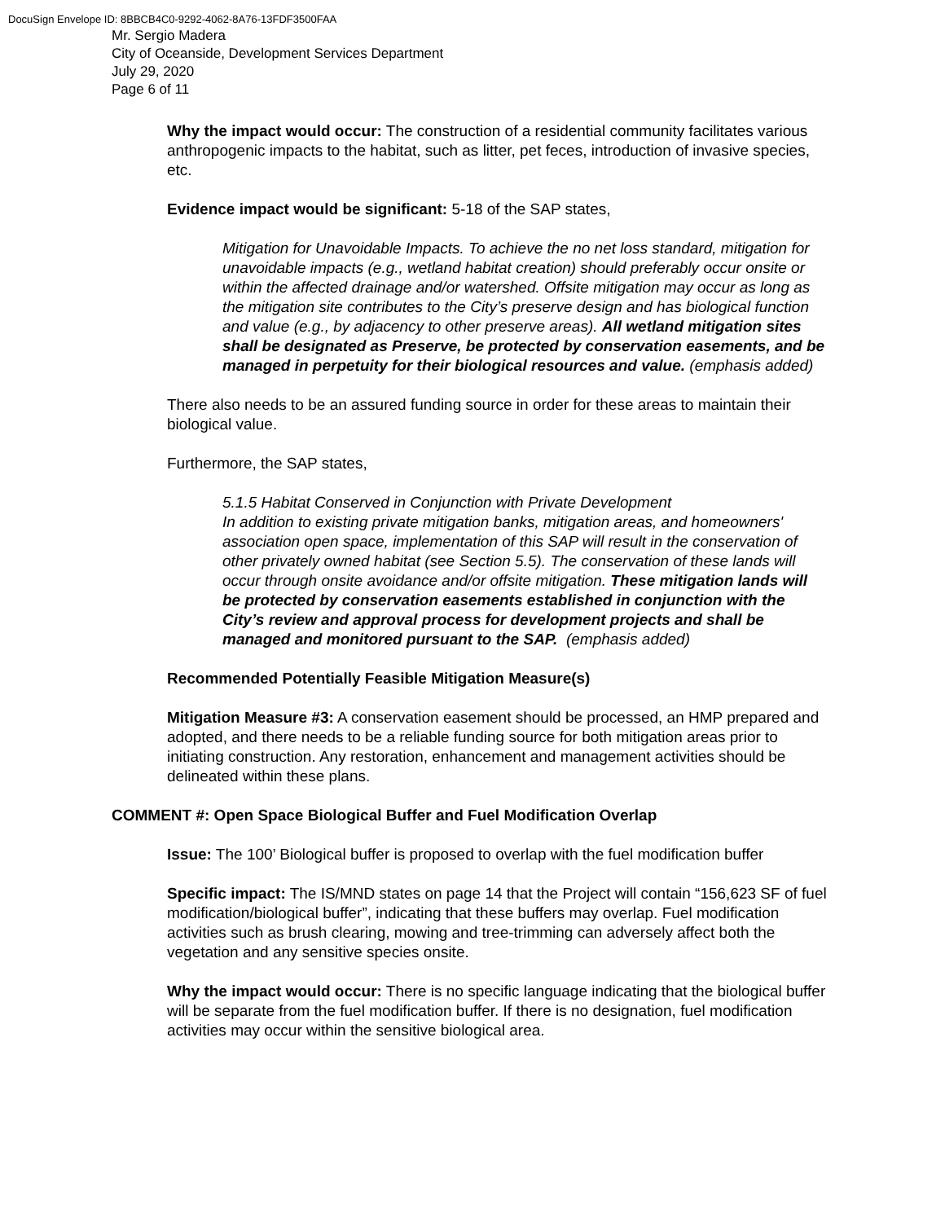DocuSign Envelope ID: 8BBCB4C0-9292-4062-8A76-13FDF3500FAA
Mr. Sergio Madera
City of Oceanside, Development Services Department
July 29, 2020
Page 6 of 11
Why the impact would occur: The construction of a residential community facilitates various anthropogenic impacts to the habitat, such as litter, pet feces, introduction of invasive species, etc.
Evidence impact would be significant: 5-18 of the SAP states,
Mitigation for Unavoidable Impacts. To achieve the no net loss standard, mitigation for unavoidable impacts (e.g., wetland habitat creation) should preferably occur onsite or within the affected drainage and/or watershed. Offsite mitigation may occur as long as the mitigation site contributes to the City’s preserve design and has biological function and value (e.g., by adjacency to other preserve areas). All wetland mitigation sites shall be designated as Preserve, be protected by conservation easements, and be managed in perpetuity for their biological resources and value. (emphasis added)
There also needs to be an assured funding source in order for these areas to maintain their biological value.
Furthermore, the SAP states,
5.1.5 Habitat Conserved in Conjunction with Private Development
In addition to existing private mitigation banks, mitigation areas, and homeowners' association open space, implementation of this SAP will result in the conservation of other privately owned habitat (see Section 5.5). The conservation of these lands will occur through onsite avoidance and/or offsite mitigation. These mitigation lands will be protected by conservation easements established in conjunction with the City’s review and approval process for development projects and shall be managed and monitored pursuant to the SAP. (emphasis added)
Recommended Potentially Feasible Mitigation Measure(s)
Mitigation Measure #3: A conservation easement should be processed, an HMP prepared and adopted, and there needs to be a reliable funding source for both mitigation areas prior to initiating construction. Any restoration, enhancement and management activities should be delineated within these plans.
COMMENT #: Open Space Biological Buffer and Fuel Modification Overlap
Issue: The 100’ Biological buffer is proposed to overlap with the fuel modification buffer
Specific impact: The IS/MND states on page 14 that the Project will contain “156,623 SF of fuel modification/biological buffer”, indicating that these buffers may overlap. Fuel modification activities such as brush clearing, mowing and tree-trimming can adversely affect both the vegetation and any sensitive species onsite.
Why the impact would occur: There is no specific language indicating that the biological buffer will be separate from the fuel modification buffer. If there is no designation, fuel modification activities may occur within the sensitive biological area.